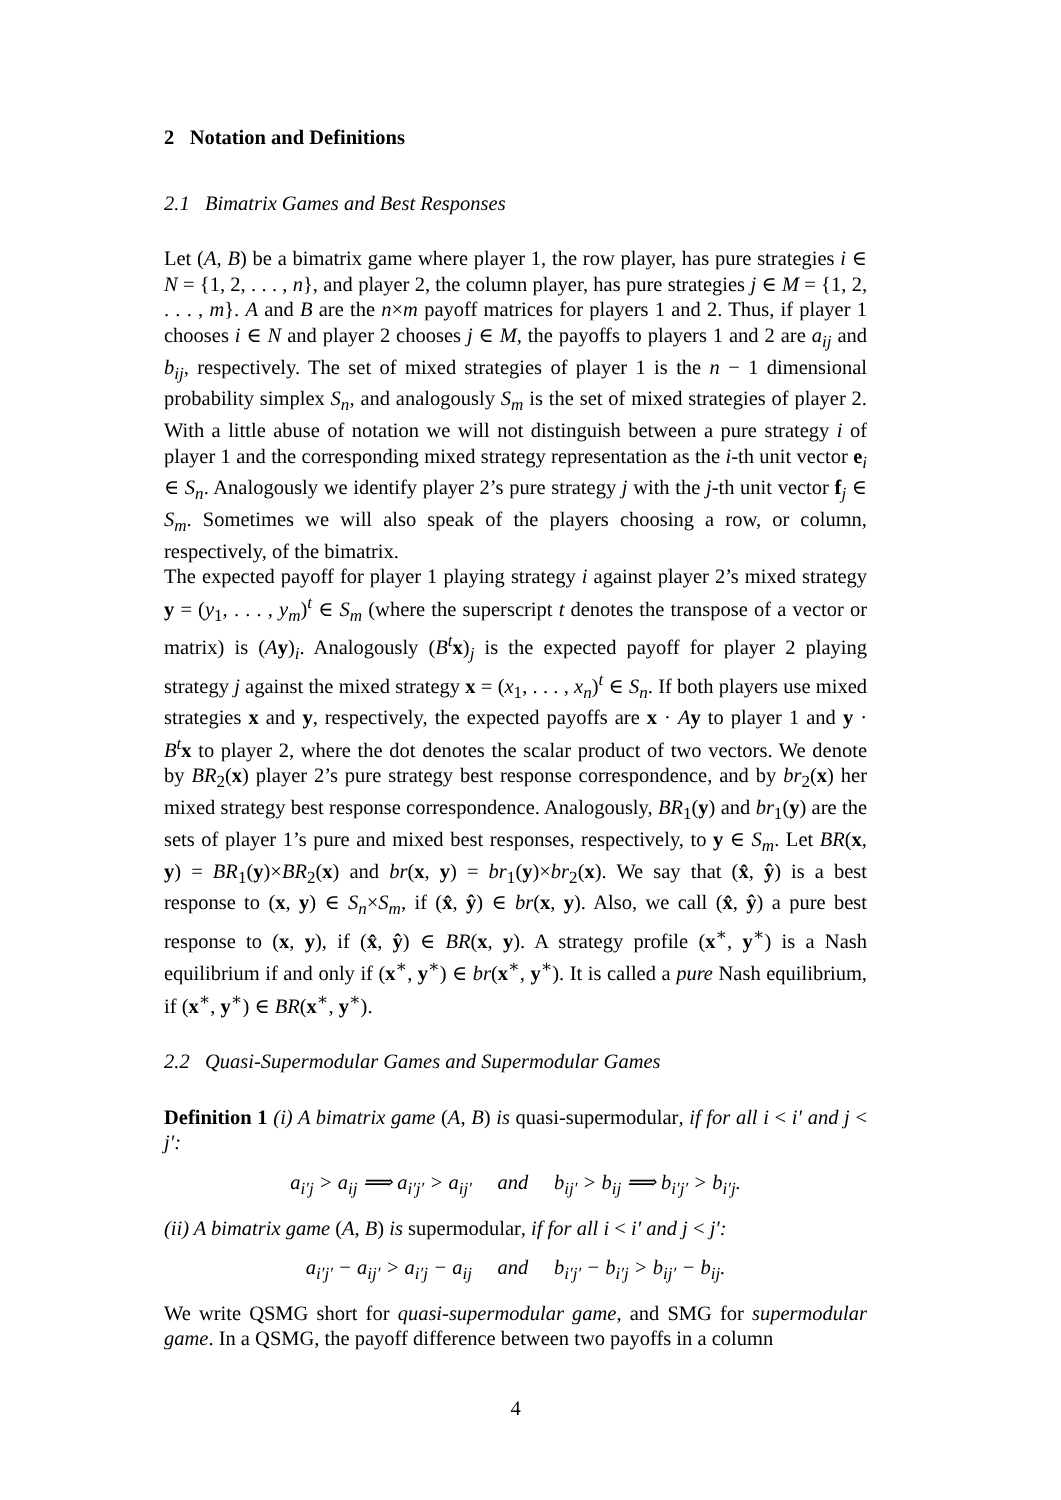2 Notation and Definitions
2.1 Bimatrix Games and Best Responses
Let (A, B) be a bimatrix game where player 1, the row player, has pure strategies i ∈ N = {1, 2, . . . , n}, and player 2, the column player, has pure strategies j ∈ M = {1, 2, . . . , m}. A and B are the n×m payoff matrices for players 1 and 2. Thus, if player 1 chooses i ∈ N and player 2 chooses j ∈ M, the payoffs to players 1 and 2 are a<sub>ij</sub> and b<sub>ij</sub>, respectively. The set of mixed strategies of player 1 is the n − 1 dimensional probability simplex S<sub>n</sub>, and analogously S<sub>m</sub> is the set of mixed strategies of player 2. With a little abuse of notation we will not distinguish between a pure strategy i of player 1 and the corresponding mixed strategy representation as the i-th unit vector e<sub>i</sub> ∈ S<sub>n</sub>. Analogously we identify player 2’s pure strategy j with the j-th unit vector f<sub>j</sub> ∈ S<sub>m</sub>. Sometimes we will also speak of the players choosing a row, or column, respectively, of the bimatrix.
The expected payoff for player 1 playing strategy i against player 2’s mixed strategy y = (y<sub>1</sub>, . . . , y<sub>m</sub>)<sup>t</sup> ∈ S<sub>m</sub> (where the superscript t denotes the transpose of a vector or matrix) is (Ay)<sub>i</sub>. Analogously (B<sup>t</sup> x)<sub>j</sub> is the expected payoff for player 2 playing strategy j against the mixed strategy x = (x<sub>1</sub>, . . . , x<sub>n</sub>)<sup>t</sup> ∈ S<sub>n</sub>. If both players use mixed strategies x and y, respectively, the expected payoffs are x · Ay to player 1 and y · B<sup>t</sup> x to player 2, where the dot denotes the scalar product of two vectors. We denote by BR<sub>2</sub>(x) player 2’s pure strategy best response correspondence, and by br<sub>2</sub>(x) her mixed strategy best response correspondence. Analogously, BR<sub>1</sub>(y) and br<sub>1</sub>(y) are the sets of player 1’s pure and mixed best responses, respectively, to y ∈ S<sub>m</sub>. Let BR(x, y) = BR<sub>1</sub>(y)×BR<sub>2</sub>(x) and br(x, y) = br<sub>1</sub>(y)×br<sub>2</sub>(x). We say that (x̂, ŷ) is a best response to (x, y) ∈ S<sub>n</sub>×S<sub>m</sub>, if (x̂, ŷ) ∈ br(x, y). Also, we call (x̂, ŷ) a pure best response to (x, y), if (x̂, ŷ) ∈ BR(x, y). A strategy profile (x<sup>∗</sup>, y<sup>∗</sup>) is a Nash equilibrium if and only if (x<sup>∗</sup>, y<sup>∗</sup>) ∈ br(x<sup>∗</sup>, y<sup>∗</sup>). It is called a pure Nash equilibrium, if (x<sup>∗</sup>, y<sup>∗</sup>) ∈ BR(x<sup>∗</sup>, y<sup>∗</sup>).
2.2 Quasi-Supermodular Games and Supermodular Games
Definition 1 (i) A bimatrix game (A, B) is quasi-supermodular, if for all i < i′ and j < j′:
a<sub>i′j</sub> > a<sub>ij</sub> ⟹ a<sub>i′j′</sub> > a<sub>ij′</sub> and b<sub>ij′</sub> > b<sub>ij</sub> ⟹ b<sub>i′j′</sub> > b<sub>i′j</sub>.
(ii) A bimatrix game (A, B) is supermodular, if for all i < i′ and j < j′:
a<sub>i′j′</sub> − a<sub>ij′</sub> > a<sub>i′j</sub> − a<sub>ij</sub> and b<sub>i′j′</sub> − b<sub>i′j</sub> > b<sub>ij′</sub> − b<sub>ij</sub>.
We write QSMG short for quasi-supermodular game, and SMG for supermodular game. In a QSMG, the payoff difference between two payoffs in a column
4